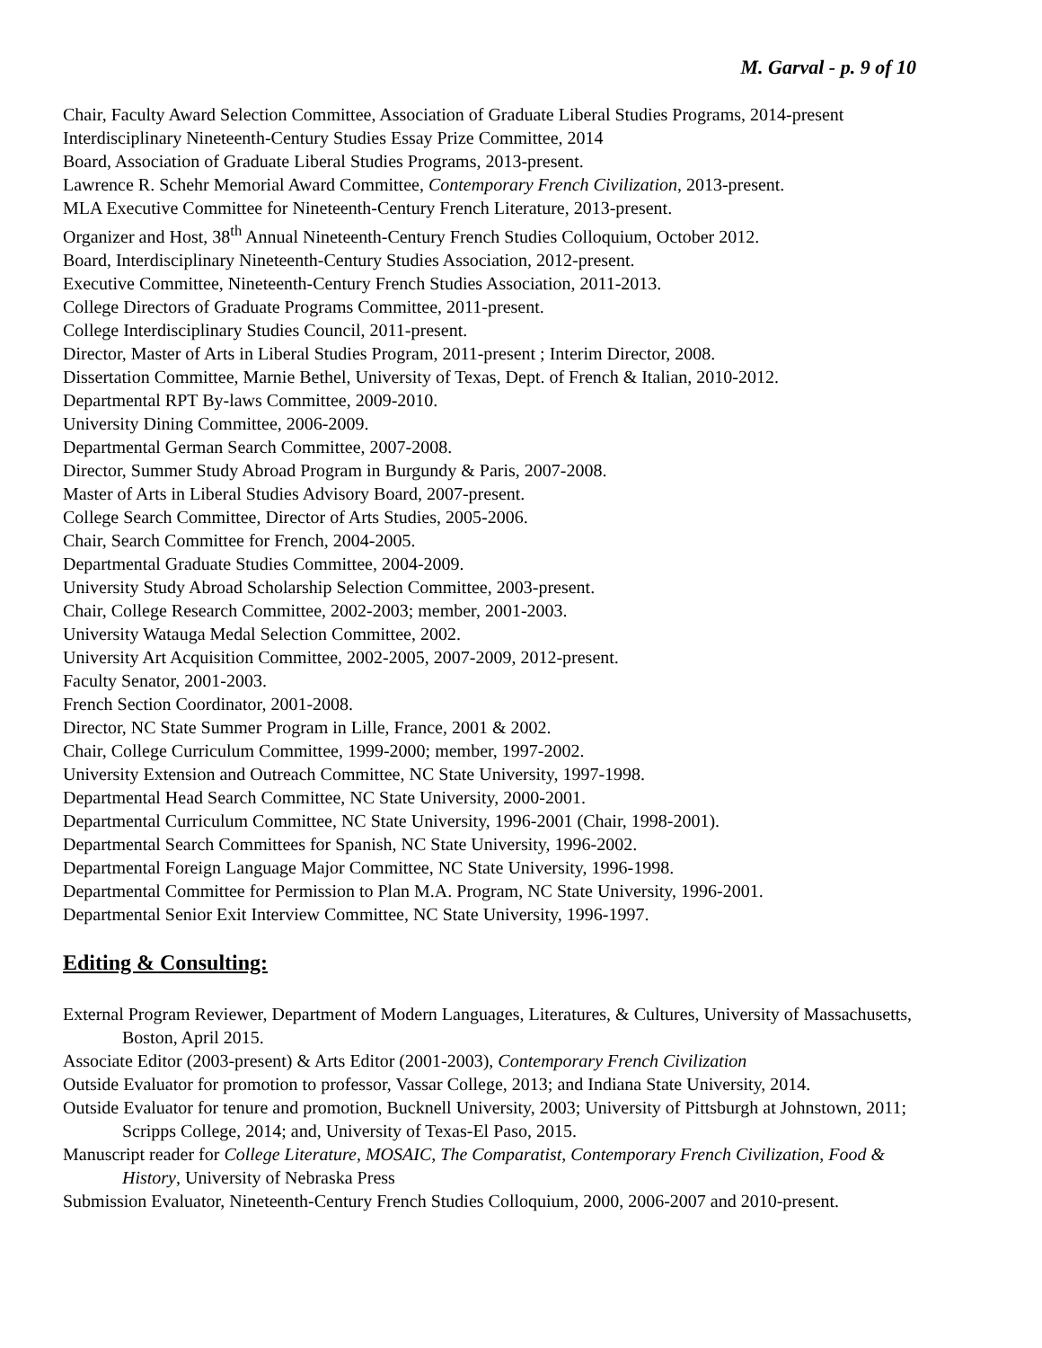M. Garval - p. 9 of 10
Chair, Faculty Award Selection Committee, Association of Graduate Liberal Studies Programs, 2014-present
Interdisciplinary Nineteenth-Century Studies Essay Prize Committee, 2014
Board, Association of Graduate Liberal Studies Programs, 2013-present.
Lawrence R. Schehr Memorial Award Committee, Contemporary French Civilization, 2013-present.
MLA Executive Committee for Nineteenth-Century French Literature, 2013-present.
Organizer and Host, 38<sup>th</sup> Annual Nineteenth-Century French Studies Colloquium, October 2012.
Board, Interdisciplinary Nineteenth-Century Studies Association, 2012-present.
Executive Committee, Nineteenth-Century French Studies Association, 2011-2013.
College Directors of Graduate Programs Committee, 2011-present.
College Interdisciplinary Studies Council, 2011-present.
Director, Master of Arts in Liberal Studies Program, 2011-present ; Interim Director, 2008.
Dissertation Committee, Marnie Bethel, University of Texas, Dept. of French & Italian, 2010-2012.
Departmental RPT By-laws Committee, 2009-2010.
University Dining Committee, 2006-2009.
Departmental German Search Committee, 2007-2008.
Director, Summer Study Abroad Program in Burgundy & Paris, 2007-2008.
Master of Arts in Liberal Studies Advisory Board, 2007-present.
College Search Committee, Director of Arts Studies, 2005-2006.
Chair, Search Committee for French, 2004-2005.
Departmental Graduate Studies Committee, 2004-2009.
University Study Abroad Scholarship Selection Committee, 2003-present.
Chair, College Research Committee, 2002-2003; member, 2001-2003.
University Watauga Medal Selection Committee, 2002.
University Art Acquisition Committee, 2002-2005, 2007-2009, 2012-present.
Faculty Senator, 2001-2003.
French Section Coordinator, 2001-2008.
Director, NC State Summer Program in Lille, France, 2001 & 2002.
Chair, College Curriculum Committee, 1999-2000; member, 1997-2002.
University Extension and Outreach Committee, NC State University, 1997-1998.
Departmental Head Search Committee, NC State University, 2000-2001.
Departmental Curriculum Committee, NC State University, 1996-2001 (Chair, 1998-2001).
Departmental Search Committees for Spanish, NC State University, 1996-2002.
Departmental Foreign Language Major Committee, NC State University, 1996-1998.
Departmental Committee for Permission to Plan M.A. Program, NC State University, 1996-2001.
Departmental Senior Exit Interview Committee, NC State University, 1996-1997.
Editing & Consulting:
External Program Reviewer, Department of Modern Languages, Literatures, & Cultures, University of Massachusetts, Boston, April 2015.
Associate Editor (2003-present) & Arts Editor (2001-2003), Contemporary French Civilization
Outside Evaluator for promotion to professor, Vassar College, 2013; and Indiana State University, 2014.
Outside Evaluator for tenure and promotion, Bucknell University, 2003; University of Pittsburgh at Johnstown, 2011; Scripps College, 2014; and, University of Texas-El Paso, 2015.
Manuscript reader for College Literature, MOSAIC, The Comparatist, Contemporary French Civilization, Food & History, University of Nebraska Press
Submission Evaluator, Nineteenth-Century French Studies Colloquium, 2000, 2006-2007 and 2010-present.